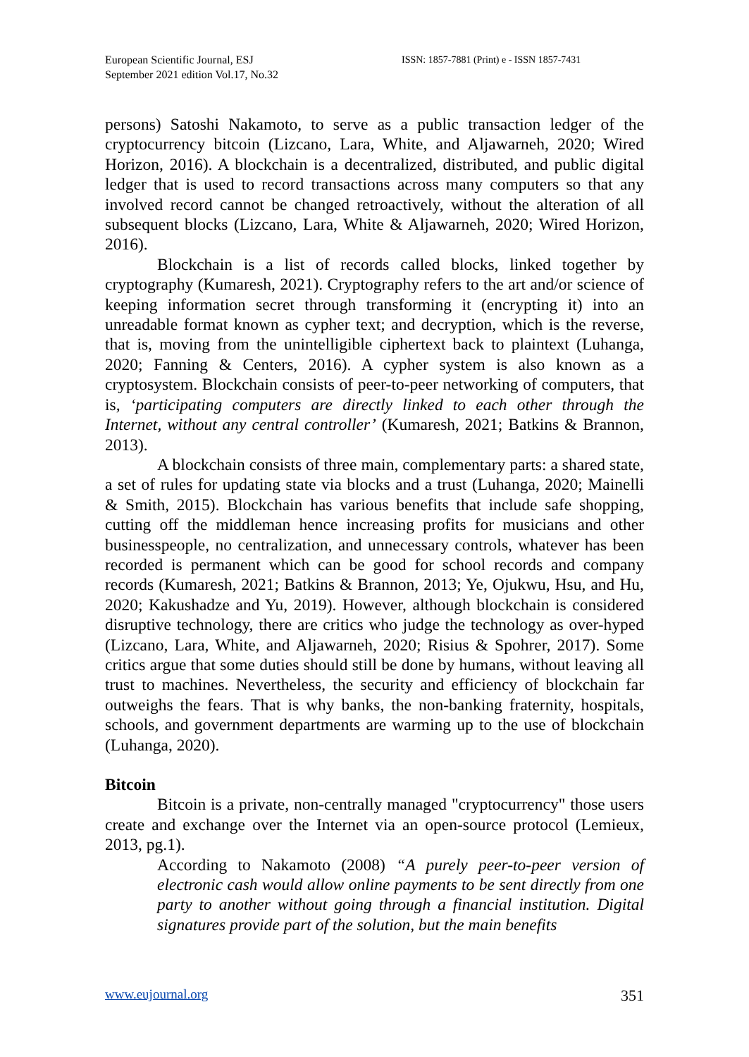European Scientific Journal, ESJ
September 2021 edition Vol.17, No.32
ISSN: 1857-7881 (Print) e - ISSN 1857-7431
persons) Satoshi Nakamoto, to serve as a public transaction ledger of the cryptocurrency bitcoin (Lizcano, Lara, White, and Aljawarneh, 2020; Wired Horizon, 2016). A blockchain is a decentralized, distributed, and public digital ledger that is used to record transactions across many computers so that any involved record cannot be changed retroactively, without the alteration of all subsequent blocks (Lizcano, Lara, White & Aljawarneh, 2020; Wired Horizon, 2016).
Blockchain is a list of records called blocks, linked together by cryptography (Kumaresh, 2021). Cryptography refers to the art and/or science of keeping information secret through transforming it (encrypting it) into an unreadable format known as cypher text; and decryption, which is the reverse, that is, moving from the unintelligible ciphertext back to plaintext (Luhanga, 2020; Fanning & Centers, 2016). A cypher system is also known as a cryptosystem. Blockchain consists of peer-to-peer networking of computers, that is, ‘participating computers are directly linked to each other through the Internet, without any central controller’ (Kumaresh, 2021; Batkins & Brannon, 2013).
A blockchain consists of three main, complementary parts: a shared state, a set of rules for updating state via blocks and a trust (Luhanga, 2020; Mainelli & Smith, 2015). Blockchain has various benefits that include safe shopping, cutting off the middleman hence increasing profits for musicians and other businesspeople, no centralization, and unnecessary controls, whatever has been recorded is permanent which can be good for school records and company records (Kumaresh, 2021; Batkins & Brannon, 2013; Ye, Ojukwu, Hsu, and Hu, 2020; Kakushadze and Yu, 2019). However, although blockchain is considered disruptive technology, there are critics who judge the technology as over-hyped (Lizcano, Lara, White, and Aljawarneh, 2020; Risius & Spohrer, 2017). Some critics argue that some duties should still be done by humans, without leaving all trust to machines. Nevertheless, the security and efficiency of blockchain far outweighs the fears. That is why banks, the non-banking fraternity, hospitals, schools, and government departments are warming up to the use of blockchain (Luhanga, 2020).
Bitcoin
Bitcoin is a private, non-centrally managed "cryptocurrency" those users create and exchange over the Internet via an open-source protocol (Lemieux, 2013, pg.1).
According to Nakamoto (2008) “A purely peer-to-peer version of electronic cash would allow online payments to be sent directly from one party to another without going through a financial institution. Digital signatures provide part of the solution, but the main benefits
www.eujournal.org 351